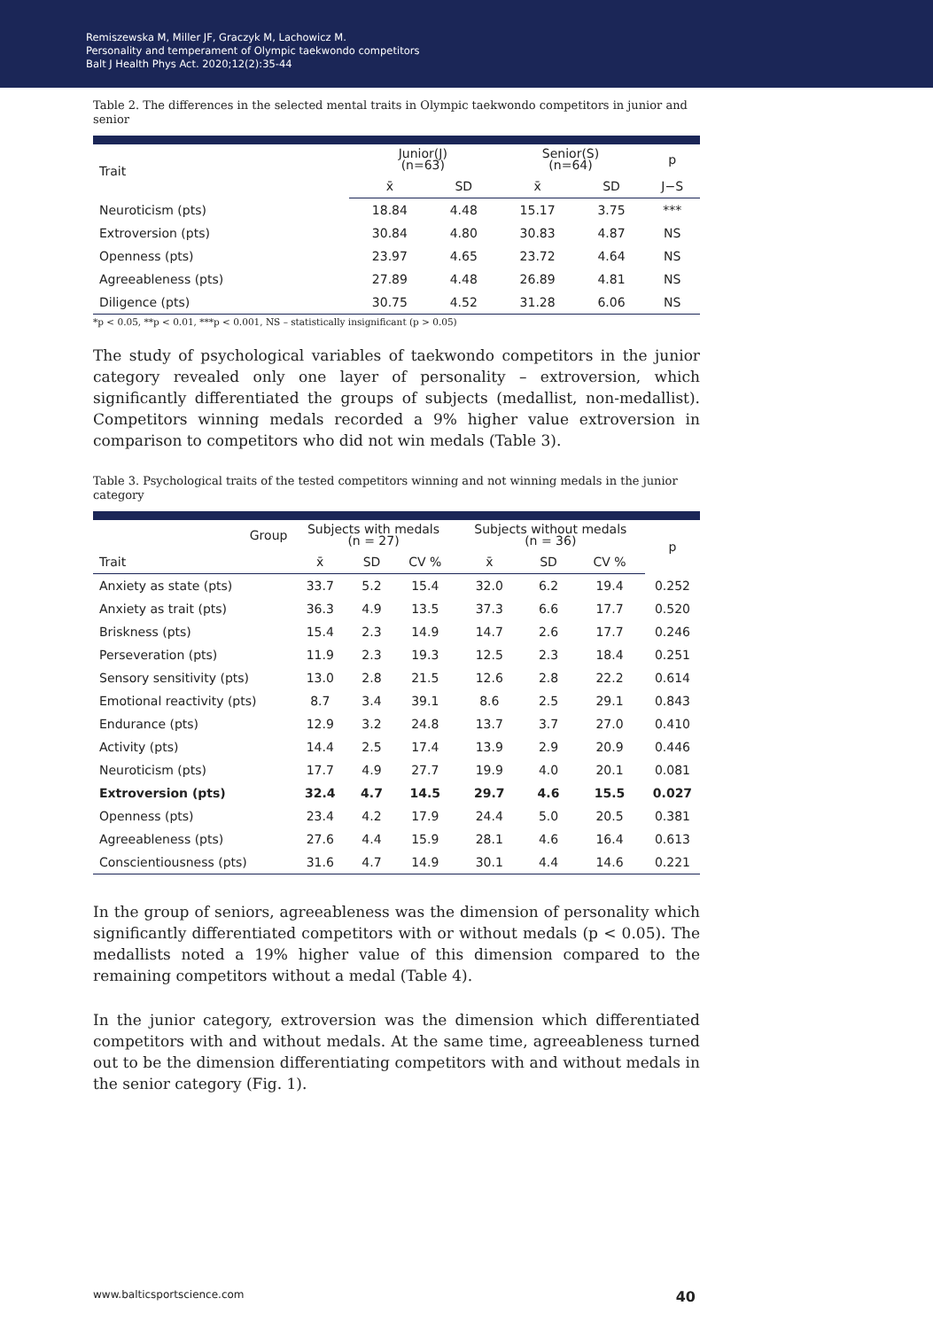Remiszewska M, Miller JF, Graczyk M, Lachowicz M.
Personality and temperament of Olympic taekwondo competitors
Balt J Health Phys Act. 2020;12(2):35-44
Table 2. The differences in the selected mental traits in Olympic taekwondo competitors in junior and senior
| Trait | Junior(J) (n=63) | | Senior(S) (n=64) | | p |
| --- | --- | --- | --- | --- | --- |
| | x̄ | SD | x̄ | SD | J−S |
| Neuroticism (pts) | 18.84 | 4.48 | 15.17 | 3.75 | *** |
| Extroversion (pts) | 30.84 | 4.80 | 30.83 | 4.87 | NS |
| Openness (pts) | 23.97 | 4.65 | 23.72 | 4.64 | NS |
| Agreeableness (pts) | 27.89 | 4.48 | 26.89 | 4.81 | NS |
| Diligence (pts) | 30.75 | 4.52 | 31.28 | 6.06 | NS |
*p < 0.05, **p < 0.01, ***p < 0.001, NS – statistically insignificant (p > 0.05)
The study of psychological variables of taekwondo competitors in the junior category revealed only one layer of personality – extroversion, which significantly differentiated the groups of subjects (medallist, non-medallist). Competitors winning medals recorded a 9% higher value extroversion in comparison to competitors who did not win medals (Table 3).
Table 3. Psychological traits of the tested competitors winning and not winning medals in the junior category
| Group | Subjects with medals (n = 27) | | | Subjects without medals (n = 36) | | | p |
| --- | --- | --- | --- | --- | --- | --- | --- |
| Trait | x̄ | SD | CV % | x̄ | SD | CV % | |
| Anxiety as state (pts) | 33.7 | 5.2 | 15.4 | 32.0 | 6.2 | 19.4 | 0.252 |
| Anxiety as trait (pts) | 36.3 | 4.9 | 13.5 | 37.3 | 6.6 | 17.7 | 0.520 |
| Briskness (pts) | 15.4 | 2.3 | 14.9 | 14.7 | 2.6 | 17.7 | 0.246 |
| Perseveration (pts) | 11.9 | 2.3 | 19.3 | 12.5 | 2.3 | 18.4 | 0.251 |
| Sensory sensitivity (pts) | 13.0 | 2.8 | 21.5 | 12.6 | 2.8 | 22.2 | 0.614 |
| Emotional reactivity (pts) | 8.7 | 3.4 | 39.1 | 8.6 | 2.5 | 29.1 | 0.843 |
| Endurance (pts) | 12.9 | 3.2 | 24.8 | 13.7 | 3.7 | 27.0 | 0.410 |
| Activity (pts) | 14.4 | 2.5 | 17.4 | 13.9 | 2.9 | 20.9 | 0.446 |
| Neuroticism (pts) | 17.7 | 4.9 | 27.7 | 19.9 | 4.0 | 20.1 | 0.081 |
| Extroversion (pts) | 32.4 | 4.7 | 14.5 | 29.7 | 4.6 | 15.5 | 0.027 |
| Openness (pts) | 23.4 | 4.2 | 17.9 | 24.4 | 5.0 | 20.5 | 0.381 |
| Agreeableness (pts) | 27.6 | 4.4 | 15.9 | 28.1 | 4.6 | 16.4 | 0.613 |
| Conscientiousness (pts) | 31.6 | 4.7 | 14.9 | 30.1 | 4.4 | 14.6 | 0.221 |
In the group of seniors, agreeableness was the dimension of personality which significantly differentiated competitors with or without medals (p < 0.05). The medallists noted a 19% higher value of this dimension compared to the remaining competitors without a medal (Table 4).
In the junior category, extroversion was the dimension which differentiated competitors with and without medals. At the same time, agreeableness turned out to be the dimension differentiating competitors with and without medals in the senior category (Fig. 1).
www.balticsportscience.com 40